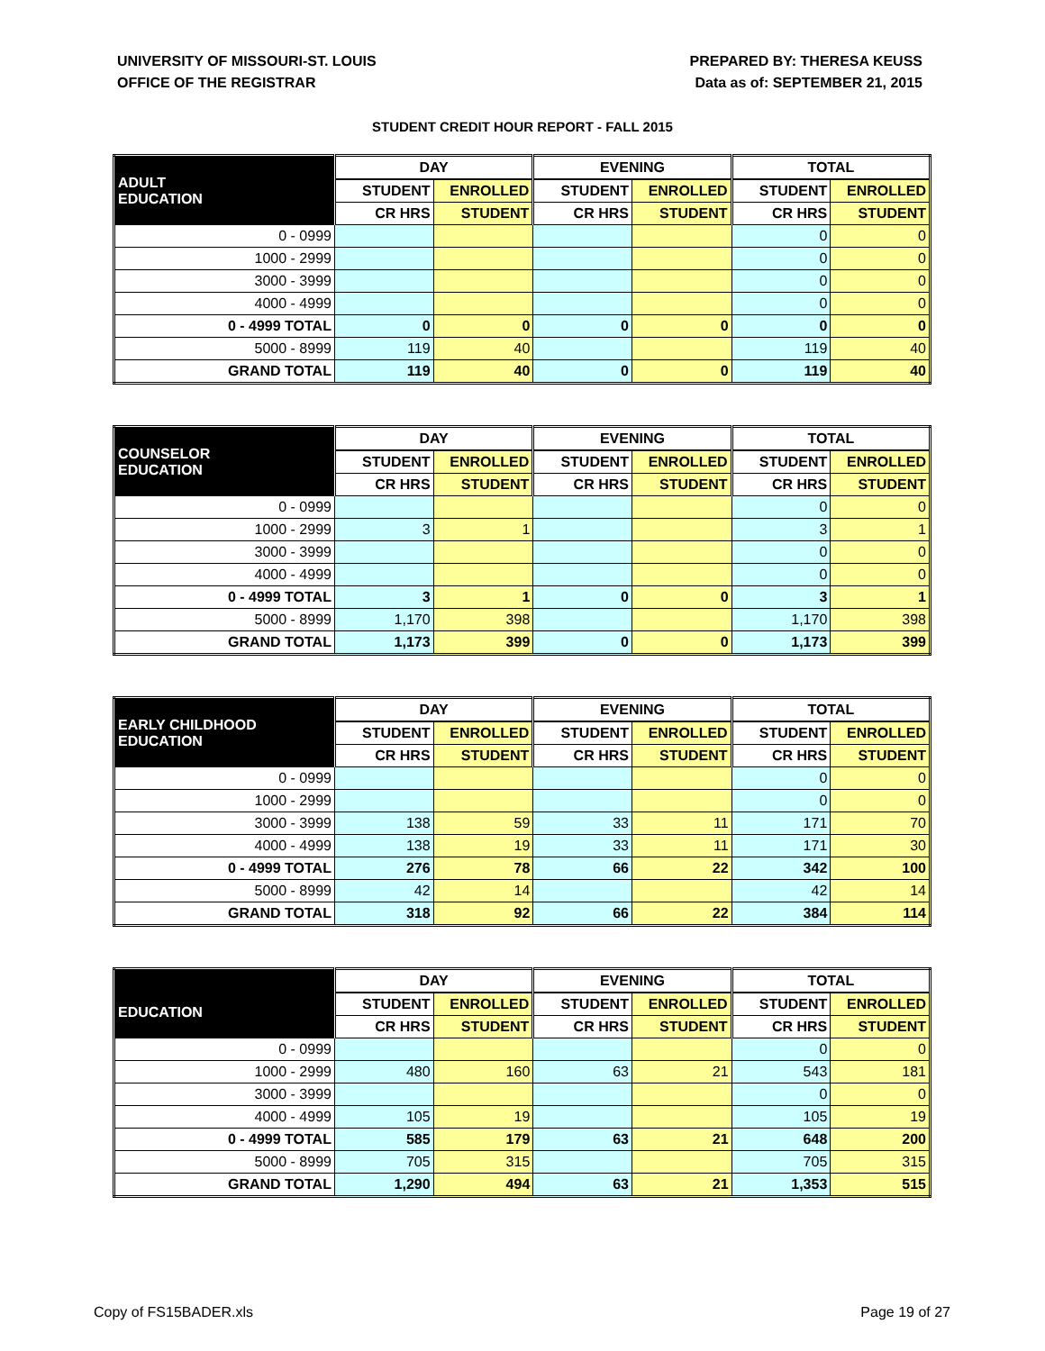UNIVERSITY OF MISSOURI-ST. LOUIS
OFFICE OF THE REGISTRAR
PREPARED BY: THERESA KEUSS
Data as of: SEPTEMBER 21, 2015
STUDENT CREDIT HOUR REPORT - FALL 2015
| ADULT EDUCATION | DAY | | EVENING | | TOTAL | |
| --- | --- | --- | --- | --- | --- | --- |
| | STUDENT | ENROLLED | STUDENT | ENROLLED | STUDENT | ENROLLED |
| | CR HRS | STUDENT | CR HRS | STUDENT | CR HRS | STUDENT |
| 0 - 0999 | | | | | 0 | 0 |
| 1000 - 2999 | | | | | 0 | 0 |
| 3000 - 3999 | | | | | 0 | 0 |
| 4000 - 4999 | | | | | 0 | 0 |
| 0 - 4999 TOTAL | 0 | 0 | 0 | 0 | 0 | 0 |
| 5000 - 8999 | 119 | 40 | | | 119 | 40 |
| GRAND TOTAL | 119 | 40 | 0 | 0 | 119 | 40 |
| COUNSELOR EDUCATION | DAY | | EVENING | | TOTAL | |
| --- | --- | --- | --- | --- | --- | --- |
| | STUDENT | ENROLLED | STUDENT | ENROLLED | STUDENT | ENROLLED |
| | CR HRS | STUDENT | CR HRS | STUDENT | CR HRS | STUDENT |
| 0 - 0999 | | | | | 0 | 0 |
| 1000 - 2999 | 3 | 1 | | | 3 | 1 |
| 3000 - 3999 | | | | | 0 | 0 |
| 4000 - 4999 | | | | | 0 | 0 |
| 0 - 4999 TOTAL | 3 | 1 | 0 | 0 | 3 | 1 |
| 5000 - 8999 | 1,170 | 398 | | | 1,170 | 398 |
| GRAND TOTAL | 1,173 | 399 | 0 | 0 | 1,173 | 399 |
| EARLY CHILDHOOD EDUCATION | DAY | | EVENING | | TOTAL | |
| --- | --- | --- | --- | --- | --- | --- |
| | STUDENT | ENROLLED | STUDENT | ENROLLED | STUDENT | ENROLLED |
| | CR HRS | STUDENT | CR HRS | STUDENT | CR HRS | STUDENT |
| 0 - 0999 | | | | | 0 | 0 |
| 1000 - 2999 | | | | | 0 | 0 |
| 3000 - 3999 | 138 | 59 | 33 | 11 | 171 | 70 |
| 4000 - 4999 | 138 | 19 | 33 | 11 | 171 | 30 |
| 0 - 4999 TOTAL | 276 | 78 | 66 | 22 | 342 | 100 |
| 5000 - 8999 | 42 | 14 | | | 42 | 14 |
| GRAND TOTAL | 318 | 92 | 66 | 22 | 384 | 114 |
| EDUCATION | DAY | | EVENING | | TOTAL | |
| --- | --- | --- | --- | --- | --- | --- |
| | STUDENT | ENROLLED | STUDENT | ENROLLED | STUDENT | ENROLLED |
| | CR HRS | STUDENT | CR HRS | STUDENT | CR HRS | STUDENT |
| 0 - 0999 | | | | | 0 | 0 |
| 1000 - 2999 | 480 | 160 | 63 | 21 | 543 | 181 |
| 3000 - 3999 | | | | | 0 | 0 |
| 4000 - 4999 | 105 | 19 | | | 105 | 19 |
| 0 - 4999 TOTAL | 585 | 179 | 63 | 21 | 648 | 200 |
| 5000 - 8999 | 705 | 315 | | | 705 | 315 |
| GRAND TOTAL | 1,290 | 494 | 63 | 21 | 1,353 | 515 |
Copy of FS15BADER.xls Page 19 of 27